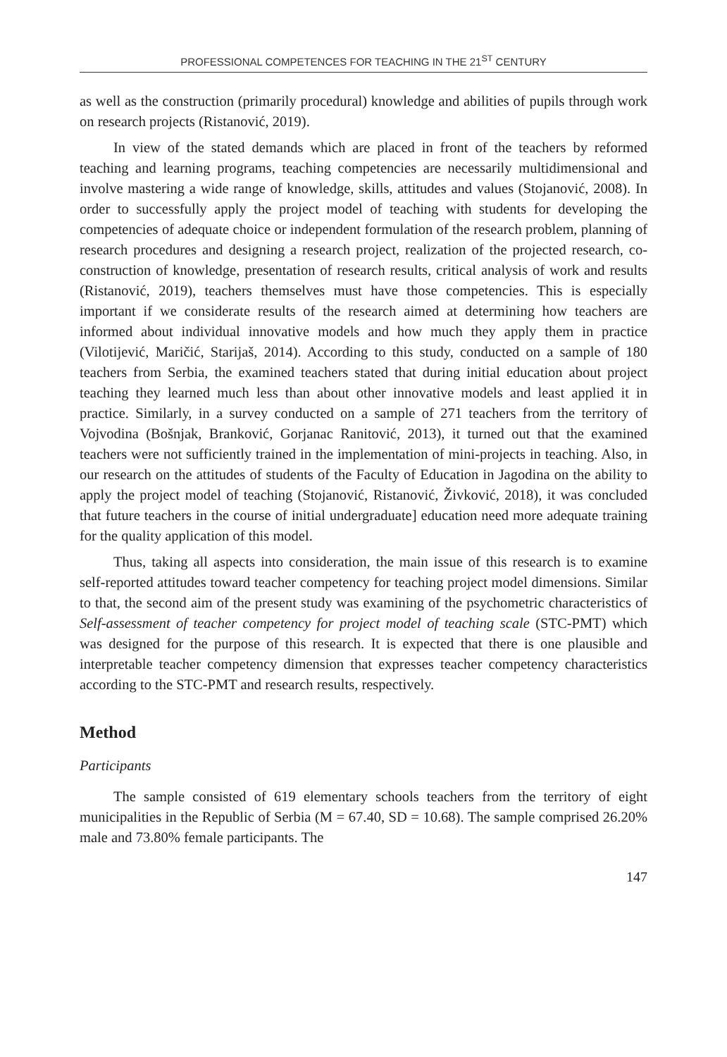PROFESSIONAL COMPETENCES FOR TEACHING IN THE 21<sup>ST</sup> CENTURY
as well as the construction (primarily procedural) knowledge and abilities of pupils through work on research projects (Ristanović, 2019).
In view of the stated demands which are placed in front of the teachers by reformed teaching and learning programs, teaching competencies are necessarily multidimensional and involve mastering a wide range of knowledge, skills, attitudes and values (Stojanović, 2008). In order to successfully apply the project model of teaching with students for developing the competencies of adequate choice or independent formulation of the research problem, planning of research procedures and designing a research project, realization of the projected research, co-construction of knowledge, presentation of research results, critical analysis of work and results (Ristanović, 2019), teachers themselves must have those competencies. This is especially important if we considerate results of the research aimed at determining how teachers are informed about individual innovative models and how much they apply them in practice (Vilotijević, Maričić, Starijaš, 2014). According to this study, conducted on a sample of 180 teachers from Serbia, the examined teachers stated that during initial education about project teaching they learned much less than about other innovative models and least applied it in practice. Similarly, in a survey conducted on a sample of 271 teachers from the territory of Vojvodina (Bošnjak, Branković, Gorjanac Ranitović, 2013), it turned out that the examined teachers were not sufficiently trained in the implementation of mini-projects in teaching. Also, in our research on the attitudes of students of the Faculty of Education in Jagodina on the ability to apply the project model of teaching (Stojanović, Ristanović, Živković, 2018), it was concluded that future teachers in the course of initial undergraduate] education need more adequate training for the quality application of this model.
Thus, taking all aspects into consideration, the main issue of this research is to examine self-reported attitudes toward teacher competency for teaching project model dimensions. Similar to that, the second aim of the present study was examining of the psychometric characteristics of Self-assessment of teacher competency for project model of teaching scale (STC-PMT) which was designed for the purpose of this research. It is expected that there is one plausible and interpretable teacher competency dimension that expresses teacher competency characteristics according to the STC-PMT and research results, respectively.
Method
Participants
The sample consisted of 619 elementary schools teachers from the territory of eight municipalities in the Republic of Serbia (M = 67.40, SD = 10.68). The sample comprised 26.20% male and 73.80% female participants. The
147